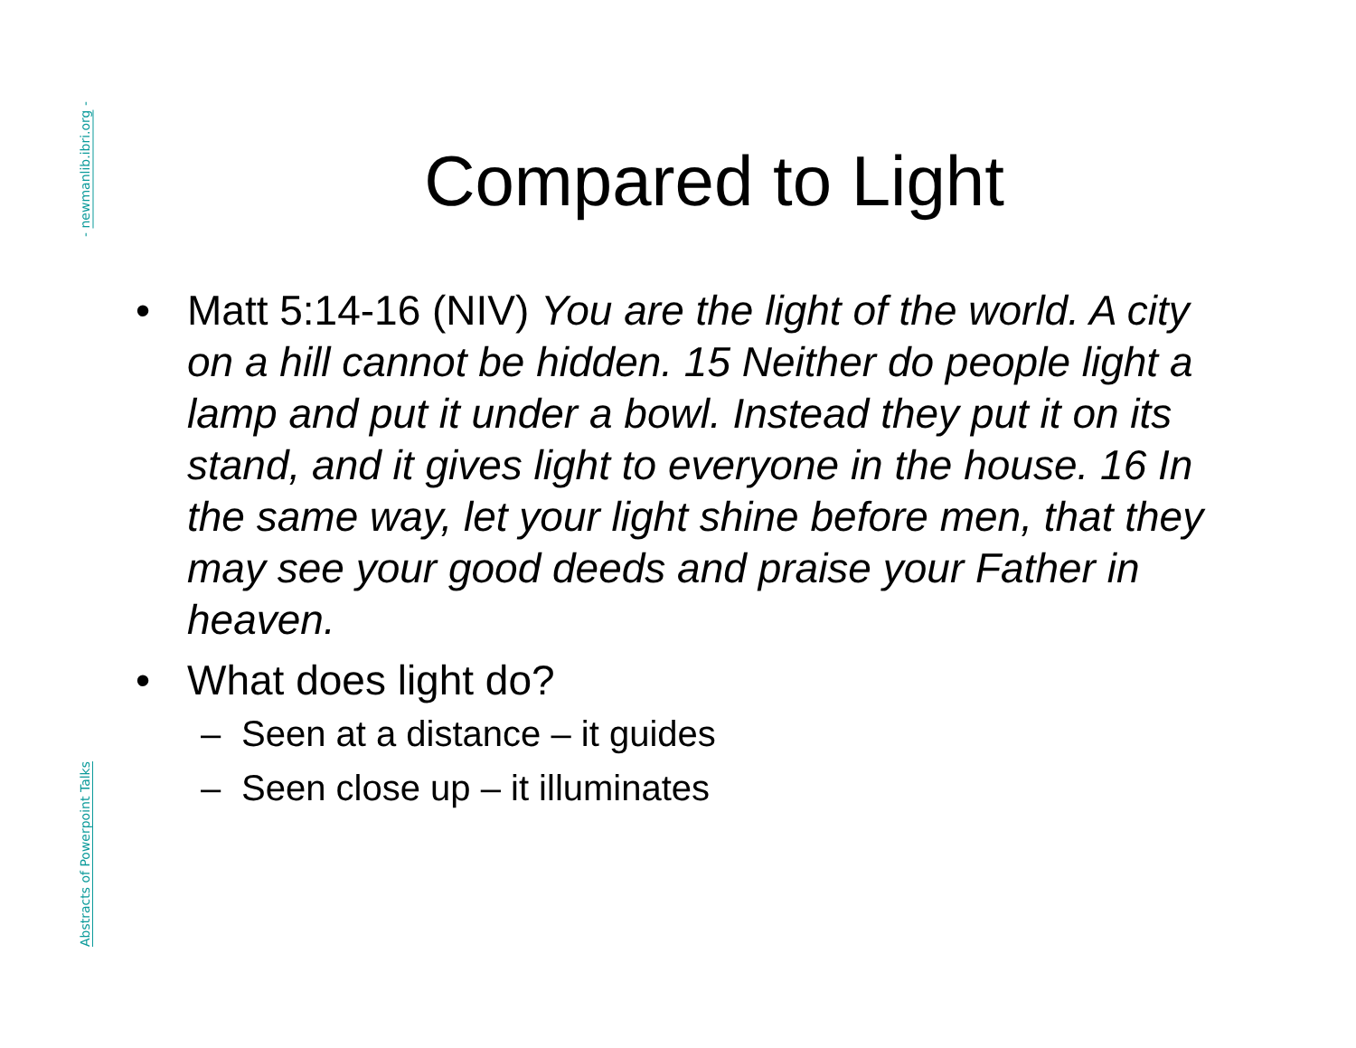- newmanlib.ibri.org -
Abstracts of Powerpoint Talks
Compared to Light
• Matt 5:14-16 (NIV) You are the light of the world. A city on a hill cannot be hidden. 15 Neither do people light a lamp and put it under a bowl. Instead they put it on its stand, and it gives light to everyone in the house. 16 In the same way, let your light shine before men, that they may see your good deeds and praise your Father in heaven.
• What does light do?
– Seen at a distance – it guides
– Seen close up – it illuminates